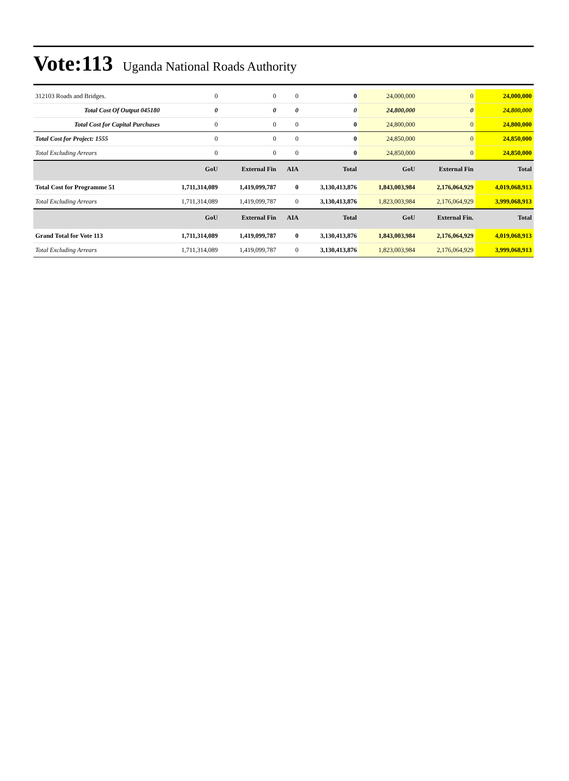Vote:113 Uganda National Roads Authority
| 312103 Roads and Bridges. | 0 | 0 | 0 | 0 | 24,000,000 | 0 | 24,000,000 |
| Total Cost Of Output 045180 | 0 | 0 | 0 | 0 | 24,800,000 | 0 | 24,800,000 |
| Total Cost for Capital Purchases | 0 | 0 | 0 | 0 | 24,800,000 | 0 | 24,800,000 |
| Total Cost for Project: 1555 | 0 | 0 | 0 | 0 | 24,850,000 | 0 | 24,850,000 |
| Total Excluding Arrears | 0 | 0 | 0 | 0 | 24,850,000 | 0 | 24,850,000 |
| | GoU | External Fin | AIA | Total | GoU | External Fin | Total |
| Total Cost for Programme 51 | 1,711,314,089 | 1,419,099,787 | 0 | 3,130,413,876 | 1,843,003,984 | 2,176,064,929 | 4,019,068,913 |
| Total Excluding Arrears | 1,711,314,089 | 1,419,099,787 | 0 | 3,130,413,876 | 1,823,003,984 | 2,176,064,929 | 3,999,068,913 |
| | GoU | External Fin | AIA | Total | GoU | External Fin. | Total |
| Grand Total for Vote 113 | 1,711,314,089 | 1,419,099,787 | 0 | 3,130,413,876 | 1,843,003,984 | 2,176,064,929 | 4,019,068,913 |
| Total Excluding Arrears | 1,711,314,089 | 1,419,099,787 | 0 | 3,130,413,876 | 1,823,003,984 | 2,176,064,929 | 3,999,068,913 |